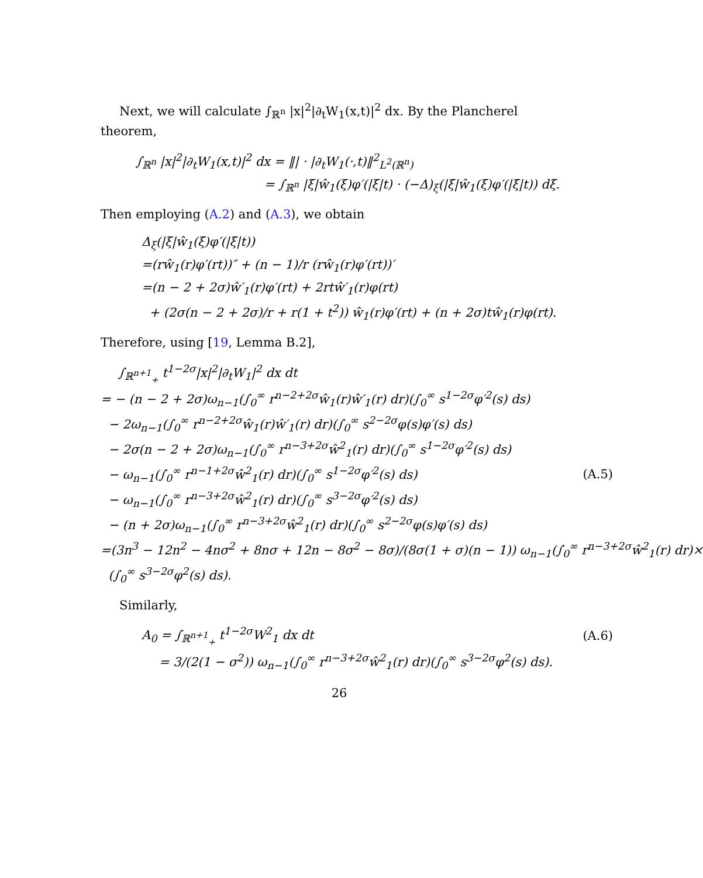Next, we will calculate ∫<sub>ℝ<sup>n</sup></sub> |x|<sup>2</sup>|∂<sub>t</sub>W<sub>1</sub>(x,t)|<sup>2</sup> dx. By the Plancherel theorem,
∫<sub>ℝ<sup>n</sup></sub> |x|<sup>2</sup>|∂<sub>t</sub>W<sub>1</sub>(x,t)|<sup>2</sup> dx = ‖| · |∂<sub>t</sub>W<sub>1</sub>(·,t)‖<sup>2</sup><sub>L<sup>2</sup>(ℝ<sup>n</sup>)</sub>
= ∫<sub>ℝ<sup>n</sup></sub> |ξ|ŵ<sub>1</sub>(ξ)φ′(|ξ|t) · (−Δ)<sub>ξ</sub>(|ξ|ŵ<sub>1</sub>(ξ)φ′(|ξ|t)) dξ.
Then employing (A.2) and (A.3), we obtain
Δ<sub>ξ</sub>(|ξ|ŵ<sub>1</sub>(ξ)φ′(|ξ|t))
=(rŵ<sub>1</sub>(r)φ′(rt))″ + (n − 1)/r (rŵ<sub>1</sub>(r)φ′(rt))′
=(n − 2 + 2σ)ŵ′<sub>1</sub>(r)φ′(rt) + 2rtŵ′<sub>1</sub>(r)φ(rt)
+ (2σ(n − 2 + 2σ)/r + r(1 + t<sup>2</sup>)) ŵ<sub>1</sub>(r)φ′(rt) + (n + 2σ)tŵ<sub>1</sub>(r)φ(rt).
Therefore, using [19, Lemma B.2],
∫<sub>ℝ<sup>n+1</sup><sub>+</sub></sub> t<sup>1−2σ</sup>|x|<sup>2</sup>|∂<sub>t</sub>W<sub>1</sub>|<sup>2</sup> dx dt
= − (n − 2 + 2σ)ω<sub>n−1</sub>(∫<sub>0</sub><sup>∞</sup> r<sup>n−2+2σ</sup>ŵ<sub>1</sub>(r)ŵ′<sub>1</sub>(r) dr)(∫<sub>0</sub><sup>∞</sup> s<sup>1−2σ</sup>φ′<sup>2</sup>(s) ds)
− 2ω<sub>n−1</sub>(∫<sub>0</sub><sup>∞</sup> r<sup>n−2+2σ</sup>ŵ<sub>1</sub>(r)ŵ′<sub>1</sub>(r) dr)(∫<sub>0</sub><sup>∞</sup> s<sup>2−2σ</sup>φ(s)φ′(s) ds)
− 2σ(n − 2 + 2σ)ω<sub>n−1</sub>(∫<sub>0</sub><sup>∞</sup> r<sup>n−3+2σ</sup>ŵ<sup>2</sup><sub>1</sub>(r) dr)(∫<sub>0</sub><sup>∞</sup> s<sup>1−2σ</sup>φ′<sup>2</sup>(s) ds)
− ω<sub>n−1</sub>(∫<sub>0</sub><sup>∞</sup> r<sup>n−1+2σ</sup>ŵ<sup>2</sup><sub>1</sub>(r) dr)(∫<sub>0</sub><sup>∞</sup> s<sup>1−2σ</sup>φ′<sup>2</sup>(s) ds) (A.5)
− ω<sub>n−1</sub>(∫<sub>0</sub><sup>∞</sup> r<sup>n−3+2σ</sup>ŵ<sup>2</sup><sub>1</sub>(r) dr)(∫<sub>0</sub><sup>∞</sup> s<sup>3−2σ</sup>φ′<sup>2</sup>(s) ds)
− (n + 2σ)ω<sub>n−1</sub>(∫<sub>0</sub><sup>∞</sup> r<sup>n−3+2σ</sup>ŵ<sup>2</sup><sub>1</sub>(r) dr)(∫<sub>0</sub><sup>∞</sup> s<sup>2−2σ</sup>φ(s)φ′(s) ds)
=(3n<sup>3</sup> − 12n<sup>2</sup> − 4nσ<sup>2</sup> + 8nσ + 12n − 8σ<sup>2</sup> − 8σ)/(8σ(1 + σ)(n − 1)) ω<sub>n−1</sub>(∫<sub>0</sub><sup>∞</sup> r<sup>n−3+2σ</sup>ŵ<sup>2</sup><sub>1</sub>(r) dr)×
(∫<sub>0</sub><sup>∞</sup> s<sup>3−2σ</sup>φ<sup>2</sup>(s) ds).
Similarly,
A<sub>0</sub> = ∫<sub>ℝ<sup>n+1</sup><sub>+</sub></sub> t<sup>1−2σ</sup>W<sup>2</sup><sub>1</sub> dx dt (A.6)
= 3/(2(1 − σ<sup>2</sup>)) ω<sub>n−1</sub>(∫<sub>0</sub><sup>∞</sup> r<sup>n−3+2σ</sup>ŵ<sup>2</sup><sub>1</sub>(r) dr)(∫<sub>0</sub><sup>∞</sup> s<sup>3−2σ</sup>φ<sup>2</sup>(s) ds).
26